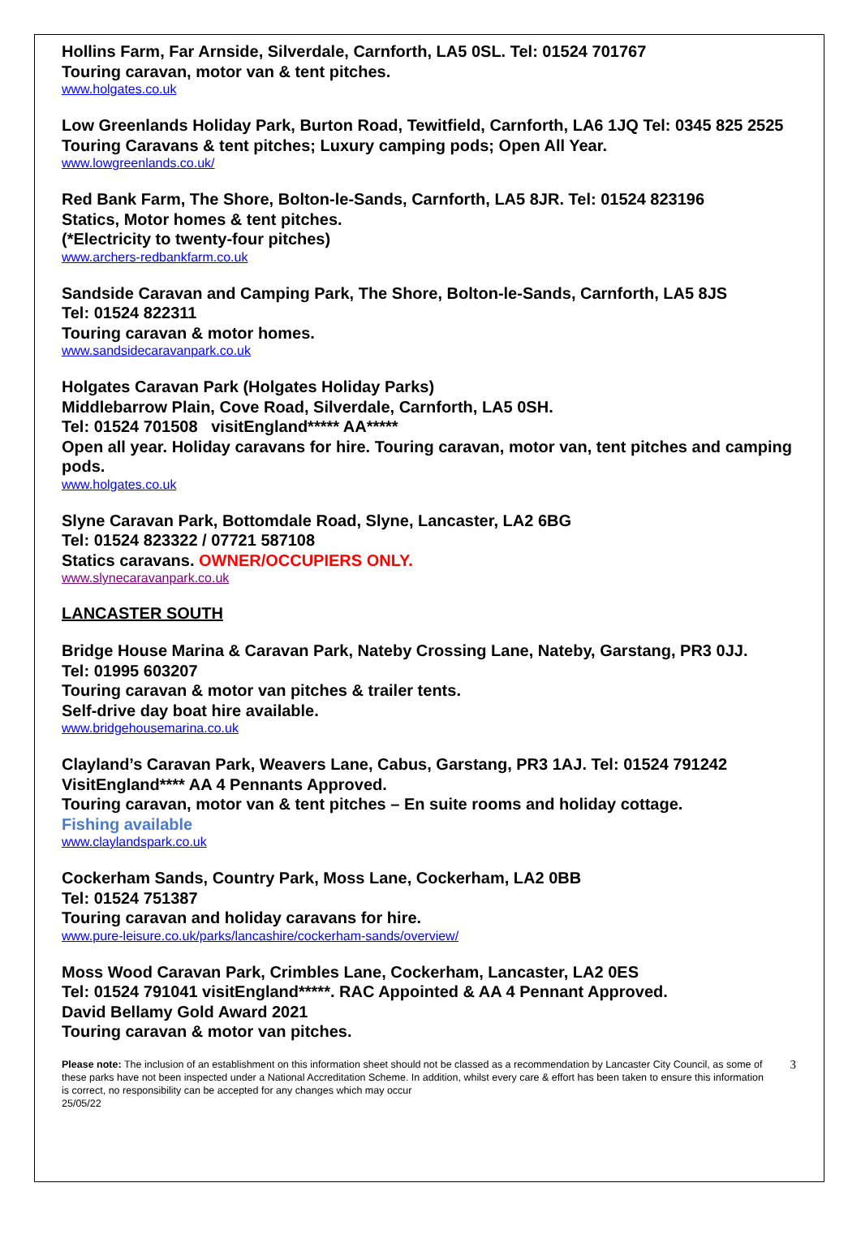Hollins Farm, Far Arnside, Silverdale, Carnforth, LA5 0SL. Tel: 01524 701767
Touring caravan, motor van & tent pitches.
www.holgates.co.uk
Low Greenlands Holiday Park, Burton Road, Tewitfield, Carnforth, LA6 1JQ Tel: 0345 825 2525
Touring Caravans & tent pitches; Luxury camping pods; Open All Year.
www.lowgreenlands.co.uk/
Red Bank Farm, The Shore, Bolton-le-Sands, Carnforth, LA5 8JR. Tel: 01524 823196
Statics, Motor homes & tent pitches.
(*Electricity to twenty-four pitches)
www.archers-redbankfarm.co.uk
Sandside Caravan and Camping Park, The Shore, Bolton-le-Sands, Carnforth, LA5 8JS
Tel: 01524 822311
Touring caravan & motor homes.
www.sandsidecaravanpark.co.uk
Holgates Caravan Park (Holgates Holiday Parks)
Middlebarrow Plain, Cove Road, Silverdale, Carnforth, LA5 0SH.
Tel: 01524 701508 visitEngland***** AA*****
Open all year. Holiday caravans for hire. Touring caravan, motor van, tent pitches and camping pods.
www.holgates.co.uk
Slyne Caravan Park, Bottomdale Road, Slyne, Lancaster, LA2 6BG
Tel: 01524 823322 / 07721 587108
Statics caravans. OWNER/OCCUPIERS ONLY.
www.slynecaravanpark.co.uk
LANCASTER SOUTH
Bridge House Marina & Caravan Park, Nateby Crossing Lane, Nateby, Garstang, PR3 0JJ.
Tel: 01995 603207
Touring caravan & motor van pitches & trailer tents.
Self-drive day boat hire available.
www.bridgehousemarina.co.uk
Clayland’s Caravan Park, Weavers Lane, Cabus, Garstang, PR3 1AJ. Tel: 01524 791242
VisitEngland**** AA 4 Pennants Approved.
Touring caravan, motor van & tent pitches – En suite rooms and holiday cottage.
Fishing available
www.claylandspark.co.uk
Cockerham Sands, Country Park, Moss Lane, Cockerham, LA2 0BB
Tel: 01524 751387
Touring caravan and holiday caravans for hire.
www.pure-leisure.co.uk/parks/lancashire/cockerham-sands/overview/
Moss Wood Caravan Park, Crimbles Lane, Cockerham, Lancaster, LA2 0ES
Tel: 01524 791041 visitEngland*****. RAC Appointed & AA 4 Pennant Approved.
David Bellamy Gold Award 2021
Touring caravan & motor van pitches.
Please note: The inclusion of an establishment on this information sheet should not be classed as a recommendation by Lancaster City Council, as some of these parks have not been inspected under a National Accreditation Scheme. In addition, whilst every care & effort has been taken to ensure this information is correct, no responsibility can be accepted for any changes which may occur
25/05/22
3